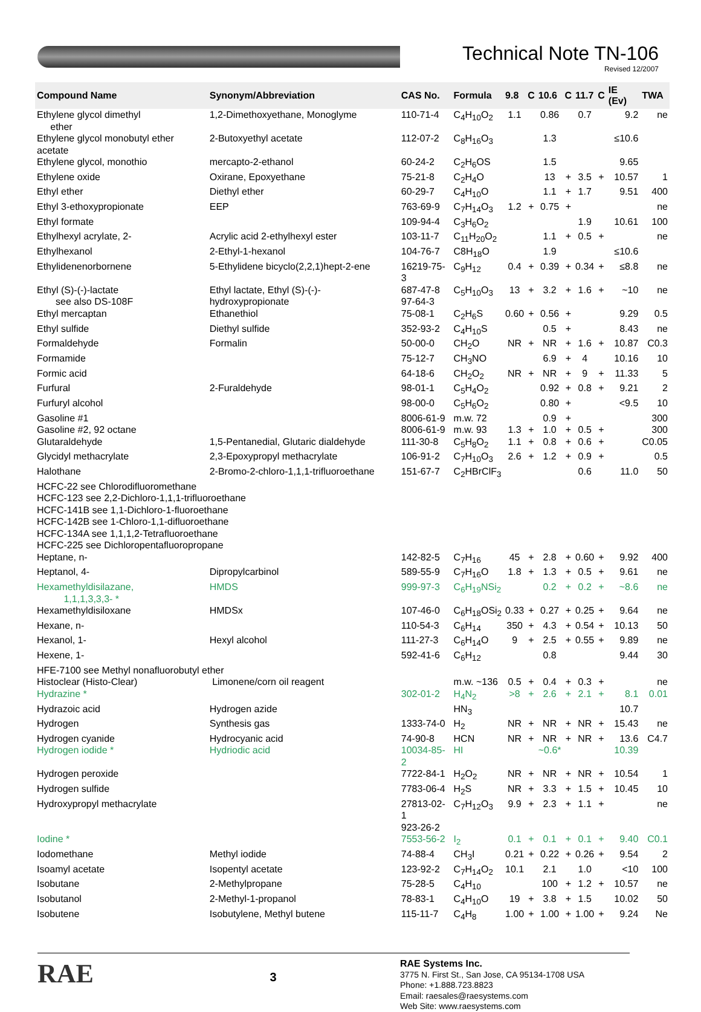Technical Note TN-106
Revised 12/2007
| Compound Name | Synonym/Abbreviation | CAS No. | Formula | 9.8 | C | 10.6 | C | 11.7 | C | IE (Ev) | TWA |
| --- | --- | --- | --- | --- | --- | --- | --- | --- | --- | --- | --- |
| Ethylene glycol dimethyl ether | 1,2-Dimethoxyethane, Monoglyme | 110-71-4 | C<sub>4</sub>H<sub>10</sub>O<sub>2</sub> | 1.1 | | 0.86 | | 0.7 | | 9.2 | ne |
| Ethylene glycol monobutyl ether acetate | 2-Butoxyethyl acetate | 112-07-2 | C<sub>8</sub>H<sub>16</sub>O<sub>3</sub> | | | 1.3 | | | | ≤10.6 | |
| Ethylene glycol, monothio | mercapto-2-ethanol | 60-24-2 | C<sub>2</sub>H<sub>6</sub>OS | | | 1.5 | | | | 9.65 | |
| Ethylene oxide | Oxirane, Epoxyethane | 75-21-8 | C<sub>2</sub>H<sub>4</sub>O | | | 13 | + | 3.5 | + | 10.57 | 1 |
| Ethyl ether | Diethyl ether | 60-29-7 | C<sub>4</sub>H<sub>10</sub>O | | | 1.1 | + | 1.7 | | 9.51 | 400 |
| Ethyl 3-ethoxypropionate | EEP | 763-69-9 | C<sub>7</sub>H<sub>14</sub>O<sub>3</sub> | 1.2 | + | 0.75 | + | | | | ne |
| Ethyl formate | | 109-94-4 | C<sub>3</sub>H<sub>6</sub>O<sub>2</sub> | | | | | 1.9 | | 10.61 | 100 |
| Ethylhexyl acrylate, 2- | Acrylic acid 2-ethylhexyl ester | 103-11-7 | C<sub>11</sub>H<sub>20</sub>O<sub>2</sub> | | | 1.1 | + | 0.5 | + | | ne |
| Ethylhexanol | 2-Ethyl-1-hexanol | 104-76-7 | C8H<sub>18</sub>O | | | 1.9 | | | | ≤10.6 | |
| Ethylidenenorbornene | 5-Ethylidene bicyclo(2,2,1)hept-2-ene | 16219-75-3 | C<sub>9</sub>H<sub>12</sub> | 0.4 | + | 0.39 | + | 0.34 | + | ≤8.8 | ne |
| Ethyl (S)-(-)-lactate see also DS-108F | Ethyl lactate, Ethyl (S)-(-)-hydroxypropionate | 687-47-8 97-64-3 | C<sub>5</sub>H<sub>10</sub>O<sub>3</sub> | 13 | + | 3.2 | + | 1.6 | + | ~10 | ne |
| Ethyl mercaptan | Ethanethiol | 75-08-1 | C<sub>2</sub>H<sub>6</sub>S | 0.60 | + | 0.56 | + | | | 9.29 | 0.5 |
| Ethyl sulfide | Diethyl sulfide | 352-93-2 | C<sub>4</sub>H<sub>10</sub>S | | | 0.5 | + | | | 8.43 | ne |
| Formaldehyde | Formalin | 50-00-0 | CH<sub>2</sub>O | NR | + | NR | + | 1.6 | + | 10.87 | C0.3 |
| Formamide | | 75-12-7 | CH<sub>3</sub>NO | | | 6.9 | + | 4 | | 10.16 | 10 |
| Formic acid | | 64-18-6 | CH<sub>2</sub>O<sub>2</sub> | NR | + | NR | + | 9 | + | 11.33 | 5 |
| Furfural | 2-Furaldehyde | 98-01-1 | C<sub>5</sub>H<sub>4</sub>O<sub>2</sub> | | | 0.92 | + | 0.8 | + | 9.21 | 2 |
| Furfuryl alcohol | | 98-00-0 | C<sub>5</sub>H<sub>6</sub>O<sub>2</sub> | | | 0.80 | + | | | <9.5 | 10 |
| Gasoline #1 | | 8006-61-9 | m.w. 72 | | | 0.9 | + | | | | 300 |
| Gasoline #2, 92 octane | | 8006-61-9 | m.w. 93 | 1.3 | + | 1.0 | + | 0.5 | + | | 300 |
| Glutaraldehyde | 1,5-Pentanedial, Glutaric dialdehyde | 111-30-8 | C<sub>5</sub>H<sub>8</sub>O<sub>2</sub> | 1.1 | + | 0.8 | + | 0.6 | + | | C0.05 |
| Glycidyl methacrylate | 2,3-Epoxypropyl methacrylate | 106-91-2 | C<sub>7</sub>H<sub>10</sub>O<sub>3</sub> | 2.6 | + | 1.2 | + | 0.9 | + | | 0.5 |
| Halothane | 2-Bromo-2-chloro-1,1,1-trifluoroethane | 151-67-7 | C<sub>2</sub>HBrClF<sub>3</sub> | | | | | 0.6 | | 11.0 | 50 |
| HCFC-22 see Chlorodifluoromethane HCFC-123 see 2,2-Dichloro-1,1,1-trifluoroethane HCFC-141B see 1,1-Dichloro-1-fluoroethane HCFC-142B see 1-Chloro-1,1-difluoroethane HCFC-134A see 1,1,1,2-Tetrafluoroethane HCFC-225 see Dichloropentafluoropropane | | | | | | | | | | | |
| Heptane, n- | | 142-82-5 | C<sub>7</sub>H<sub>16</sub> | 45 | + | 2.8 | + | 0.60 | + | 9.92 | 400 |
| Heptanol, 4- | Dipropylcarbinol | 589-55-9 | C<sub>7</sub>H<sub>16</sub>O | 1.8 | + | 1.3 | + | 0.5 | + | 9.61 | ne |
| Hexamethyldisilazane, 1,1,1,3,3,3- * | HMDS | 999-97-3 | C<sub>6</sub>H<sub>19</sub>NSi<sub>2</sub> | | | 0.2 | + | 0.2 | + | ~8.6 | ne |
| Hexamethyldisiloxane | HMDSx | 107-46-0 | C<sub>6</sub>H<sub>18</sub>OSi<sub>2</sub> | 0.33 | + | 0.27 | + | 0.25 | + | 9.64 | ne |
| Hexane, n- | | 110-54-3 | C<sub>6</sub>H<sub>14</sub> | 350 | + | 4.3 | + | 0.54 | + | 10.13 | 50 |
| Hexanol, 1- | Hexyl alcohol | 111-27-3 | C<sub>6</sub>H<sub>14</sub>O | 9 | + | 2.5 | + | 0.55 | + | 9.89 | ne |
| Hexene, 1- | | 592-41-6 | C<sub>6</sub>H<sub>12</sub> | | | 0.8 | | | | 9.44 | 30 |
| HFE-7100 see Methyl nonafluorobutyl ether | | | | | | | | | | | |
| Histoclear (Histo-Clear) | Limonene/corn oil reagent | | m.w. ~136 | 0.5 | + | 0.4 | + | 0.3 | + | | ne |
| Hydrazine * | | 302-01-2 | H<sub>4</sub>N<sub>2</sub> | >8 | + | 2.6 | + | 2.1 | + | 8.1 | 0.01 |
| Hydrazoic acid | Hydrogen azide | | HN<sub>3</sub> | | | | | | | 10.7 | |
| Hydrogen | Synthesis gas | 1333-74-0 | H<sub>2</sub> | NR | + | NR | + | NR | + | 15.43 | ne |
| Hydrogen cyanide | Hydrocyanic acid | 74-90-8 | HCN | NR | + | NR | + | NR | + | 13.6 | C4.7 |
| Hydrogen iodide * | Hydriodic acid | 10034-85-2 | HI | | | ~0.6* | | | | 10.39 | |
| Hydrogen peroxide | | 7722-84-1 | H<sub>2</sub>O<sub>2</sub> | NR | + | NR | + | NR | + | 10.54 | 1 |
| Hydrogen sulfide | | 7783-06-4 | H<sub>2</sub>S | NR | + | 3.3 | + | 1.5 | + | 10.45 | 10 |
| Hydroxypropyl methacrylate | | 27813-02-1 923-26-2 | C<sub>7</sub>H<sub>12</sub>O<sub>3</sub> | 9.9 | + | 2.3 | + | 1.1 | + | | ne |
| Iodine * | | 7553-56-2 | I<sub>2</sub> | 0.1 | + | 0.1 | + | 0.1 | + | 9.40 | C0.1 |
| Iodomethane | Methyl iodide | 74-88-4 | CH<sub>3</sub>I | 0.21 | + | 0.22 | + | 0.26 | + | 9.54 | 2 |
| Isoamyl acetate | Isopentyl acetate | 123-92-2 | C<sub>7</sub>H<sub>14</sub>O<sub>2</sub> | 10.1 | | 2.1 | | 1.0 | | <10 | 100 |
| Isobutane | 2-Methylpropane | 75-28-5 | C<sub>4</sub>H<sub>10</sub> | | | 100 | + | 1.2 | + | 10.57 | ne |
| Isobutanol | 2-Methyl-1-propanol | 78-83-1 | C<sub>4</sub>H<sub>10</sub>O | 19 | + | 3.8 | + | 1.5 | | 10.02 | 50 |
| Isobutene | Isobutylene, Methyl butene | 115-11-7 | C<sub>4</sub>H<sub>8</sub> | 1.00 | + | 1.00 | + | 1.00 | + | 9.24 | Ne |
RAE
3
RAE Systems Inc.
3775 N. First St., San Jose, CA 95134-1708 USA
Phone: +1.888.723.8823
Email: raesales@raesystems.com
Web Site: www.raesystems.com